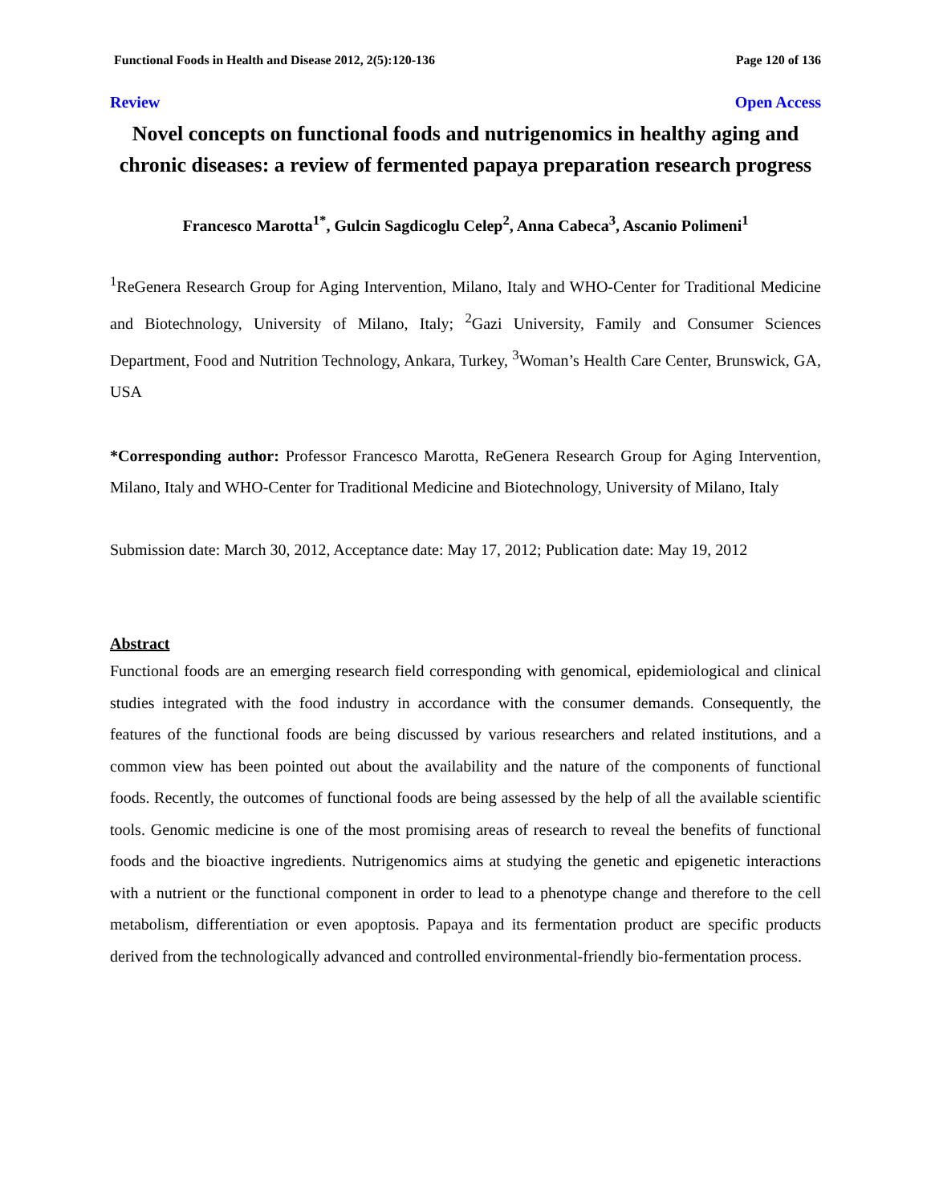Functional Foods in Health and Disease 2012, 2(5):120-136 Page 120 of 136
Review Open Access
Novel concepts on functional foods and nutrigenomics in healthy aging and chronic diseases: a review of fermented papaya preparation research progress
Francesco Marotta<sup>1*</sup>, Gulcin Sagdicoglu Celep<sup>2</sup>, Anna Cabeca<sup>3</sup>, Ascanio Polimeni<sup>1</sup>
<sup>1</sup> ReGenera Research Group for Aging Intervention, Milano, Italy and WHO-Center for Traditional Medicine and Biotechnology, University of Milano, Italy; <sup>2</sup>Gazi University, Family and Consumer Sciences Department, Food and Nutrition Technology, Ankara, Turkey, <sup>3</sup>Woman’s Health Care Center, Brunswick, GA, USA
*Corresponding author: Professor Francesco Marotta, ReGenera Research Group for Aging Intervention, Milano, Italy and WHO-Center for Traditional Medicine and Biotechnology, University of Milano, Italy
Submission date: March 30, 2012, Acceptance date: May 17, 2012; Publication date: May 19, 2012
Abstract
Functional foods are an emerging research field corresponding with genomical, epidemiological and clinical studies integrated with the food industry in accordance with the consumer demands. Consequently, the features of the functional foods are being discussed by various researchers and related institutions, and a common view has been pointed out about the availability and the nature of the components of functional foods. Recently, the outcomes of functional foods are being assessed by the help of all the available scientific tools. Genomic medicine is one of the most promising areas of research to reveal the benefits of functional foods and the bioactive ingredients. Nutrigenomics aims at studying the genetic and epigenetic interactions with a nutrient or the functional component in order to lead to a phenotype change and therefore to the cell metabolism, differentiation or even apoptosis. Papaya and its fermentation product are specific products derived from the technologically advanced and controlled environmental-friendly bio-fermentation process.